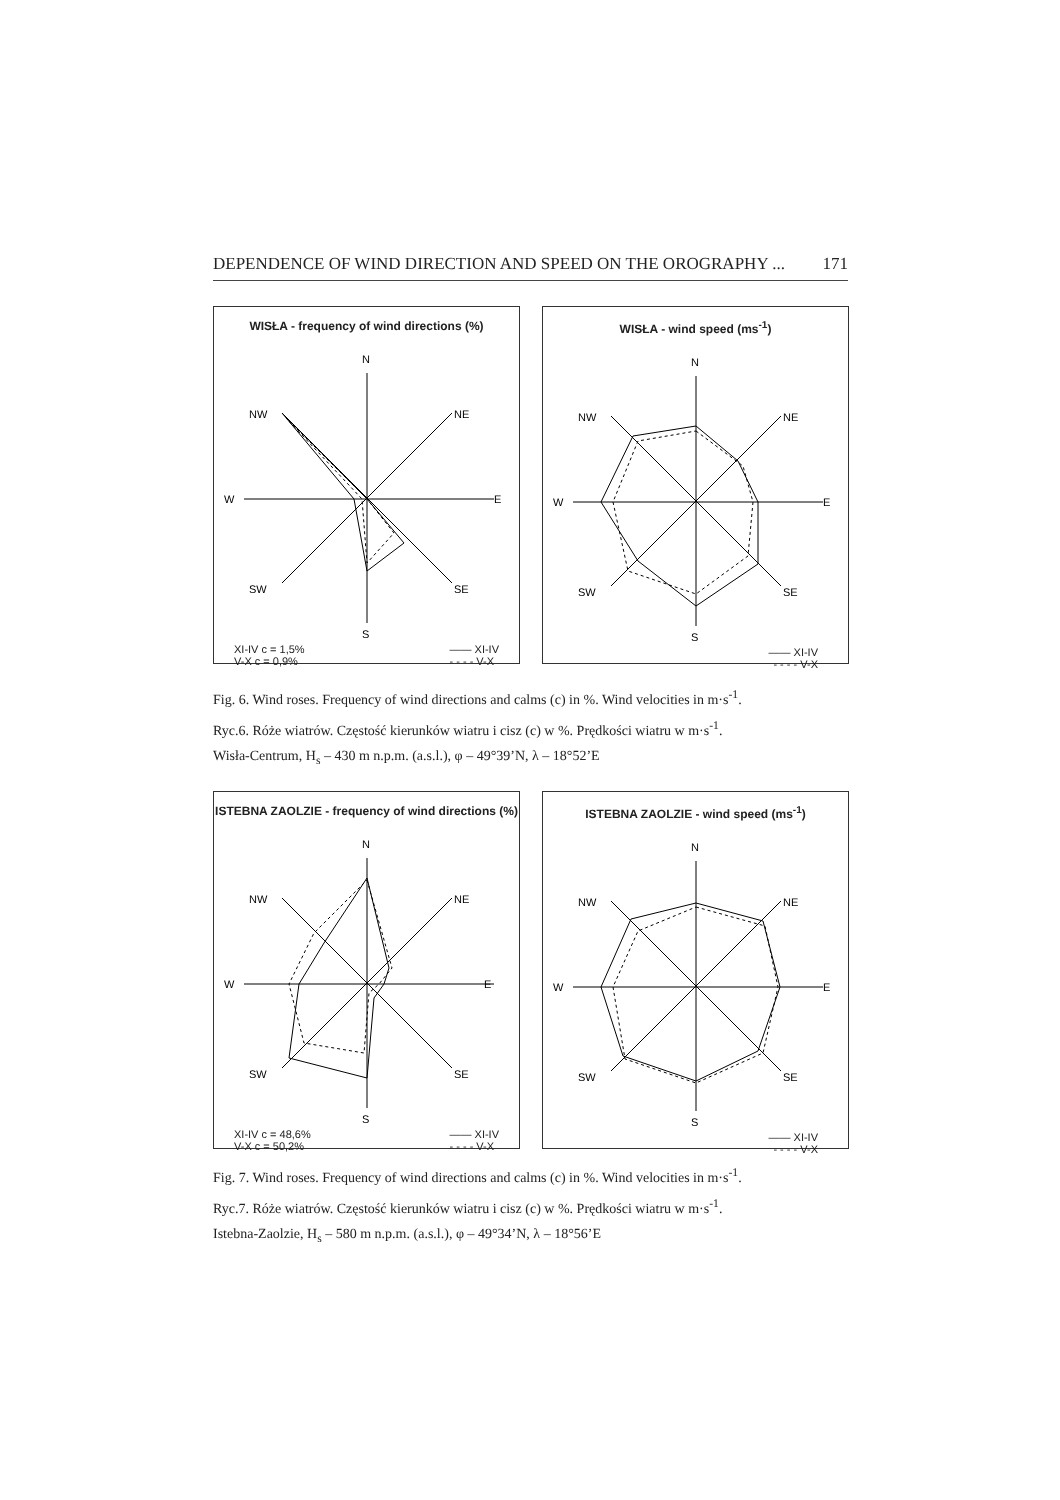DEPENDENCE OF WIND DIRECTION AND SPEED ON THE OROGRAPHY ... 171
WISŁA - frequency of wind directions (%)
N
NW
NE
W
E
SW
SE
S
XI-IV c = 1,5%
V-X c = 0,9% —— XI-IV
- - - - V-X
WISŁA - wind speed (ms<sup>-1</sup>)
N
NW
NE
W
E
SW
SE
S
—— XI-IV
- - - - V-X
Fig. 6. Wind roses. Frequency of wind directions and calms (c) in %. Wind velocities in m·s<sup>-1</sup>.
Ryc.6. Róże wiatrów. Częstość kierunków wiatru i cisz (c) w %. Prędkości wiatru w m·s<sup>-1</sup>.
Wisła-Centrum, H<sub>s</sub> – 430 m n.p.m. (a.s.l.), φ – 49°39’N, λ – 18°52’E
ISTEBNA ZAOLZIE - frequency of wind directions (%)
N
NW
NE
W
E
SW
SE
S
XI-IV c = 48,6%
V-X c = 50,2% —— XI-IV
- - - - V-X
ISTEBNA ZAOLZIE - wind speed (ms<sup>-1</sup>)
N
NW
NE
W
E
SW
SE
S
—— XI-IV
- - - - V-X
Fig. 7. Wind roses. Frequency of wind directions and calms (c) in %. Wind velocities in m·s<sup>-1</sup>.
Ryc.7. Róże wiatrów. Częstość kierunków wiatru i cisz (c) w %. Prędkości wiatru w m·s<sup>-1</sup>.
Istebna-Zaolzie, H<sub>s</sub> – 580 m n.p.m. (a.s.l.), φ – 49°34’N, λ – 18°56’E